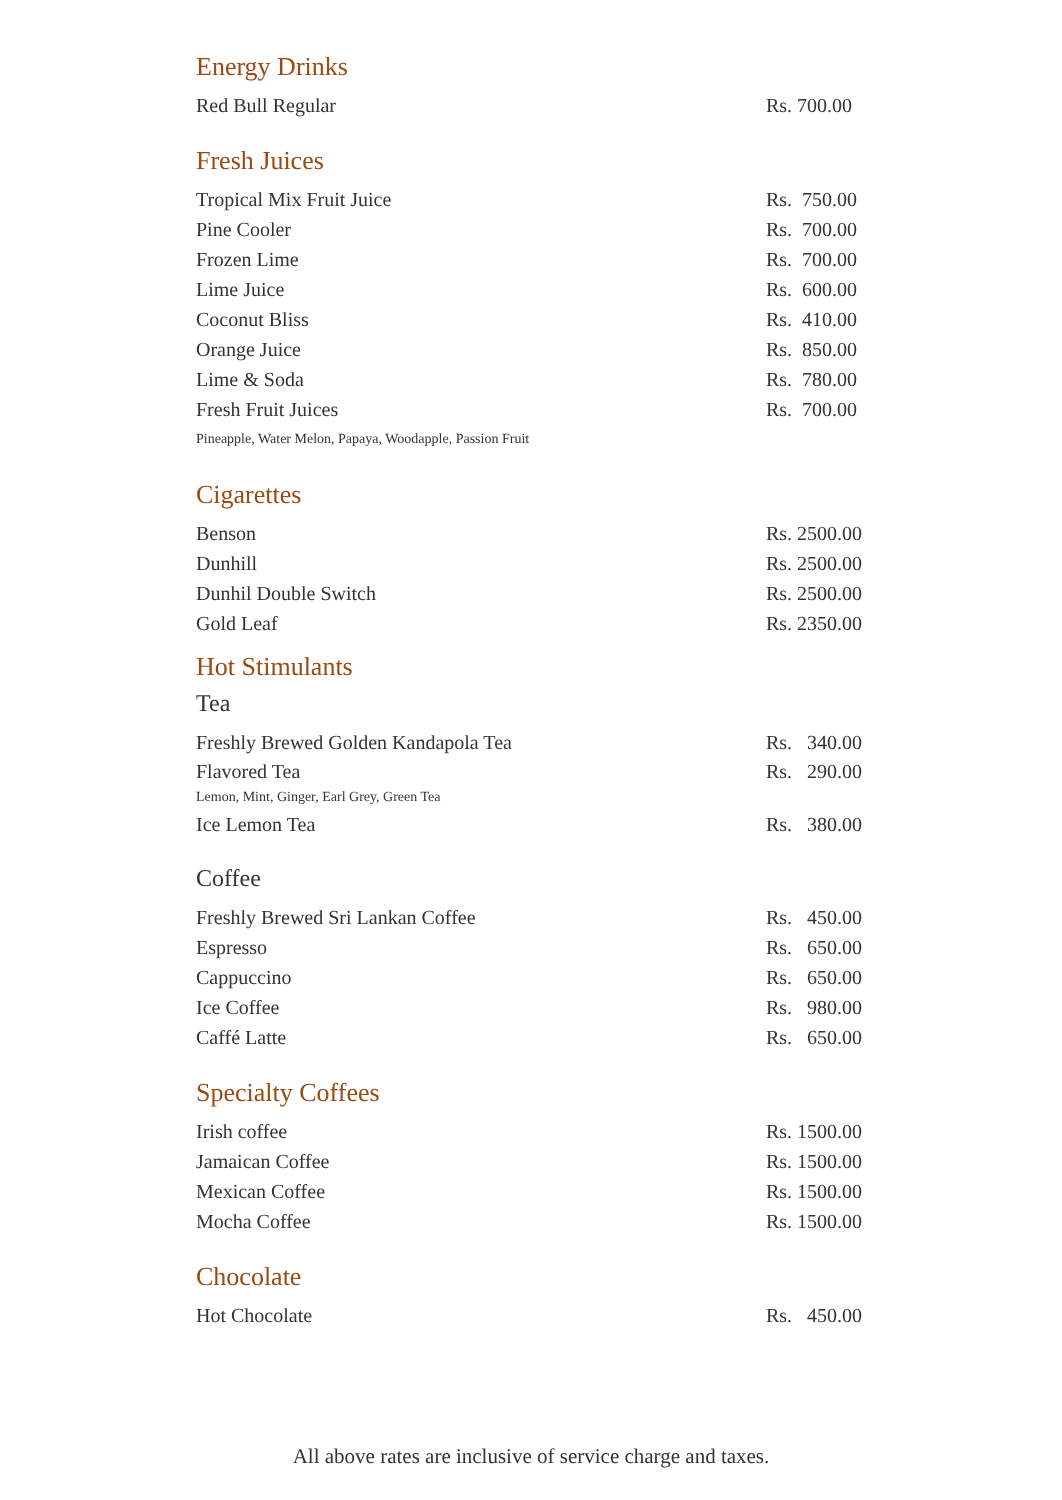Energy Drinks
| Red Bull Regular | Rs. 700.00 |
Fresh Juices
| Tropical Mix Fruit Juice | Rs. 750.00 |
| Pine Cooler | Rs. 700.00 |
| Frozen Lime | Rs. 700.00 |
| Lime Juice | Rs. 600.00 |
| Coconut Bliss | Rs. 410.00 |
| Orange Juice | Rs. 850.00 |
| Lime & Soda | Rs. 780.00 |
| Fresh Fruit Juices | Rs. 700.00 |
| Pineapple, Water Melon, Papaya, Woodapple, Passion Fruit | |
Cigarettes
| Benson | Rs. 2500.00 |
| Dunhill | Rs. 2500.00 |
| Dunhil Double Switch | Rs. 2500.00 |
| Gold Leaf | Rs. 2350.00 |
Hot Stimulants
Tea
| Freshly Brewed Golden Kandapola Tea | Rs. 340.00 |
| Flavored Tea Lemon, Mint, Ginger, Earl Grey, Green Tea | Rs. 290.00 |
| Ice Lemon Tea | Rs. 380.00 |
Coffee
| Freshly Brewed Sri Lankan Coffee | Rs. 450.00 |
| Espresso | Rs. 650.00 |
| Cappuccino | Rs. 650.00 |
| Ice Coffee | Rs. 980.00 |
| Caffé Latte | Rs. 650.00 |
Specialty Coffees
| Irish coffee | Rs. 1500.00 |
| Jamaican Coffee | Rs. 1500.00 |
| Mexican Coffee | Rs. 1500.00 |
| Mocha Coffee | Rs. 1500.00 |
Chocolate
| Hot Chocolate | Rs. 450.00 |
All above rates are inclusive of service charge and taxes.